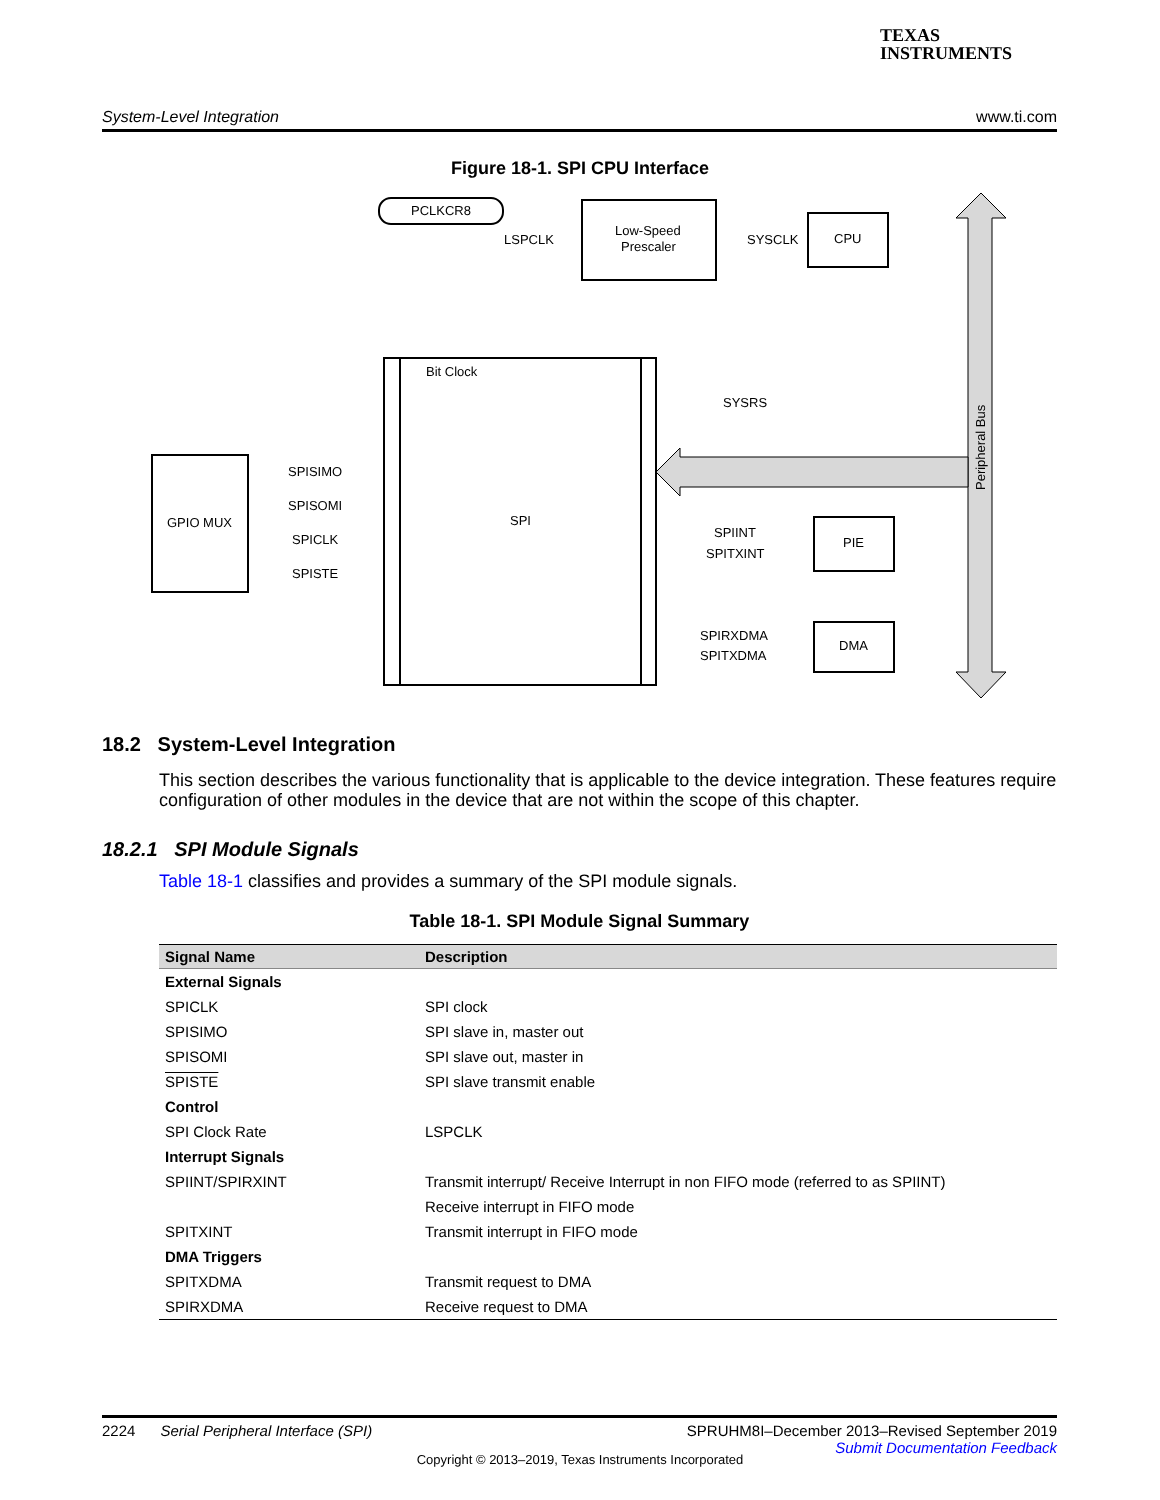TEXAS
INSTRUMENTS
System-Level Integration www.ti.com
Figure 18-1. SPI CPU Interface
PCLKCR8
Low-Speed
Prescaler
CPU
LSPCLK
SYSCLK
Bit Clock
SPI
SYSRS
GPIO MUX
SPISIMO
SPISOMI
SPICLK
SPISTE
PIE
DMA
SPIINT
SPITXINT
SPIRXDMA
SPITXDMA
Peripheral Bus
18.2 System-Level Integration
This section describes the various functionality that is applicable to the device integration. These features require configuration of other modules in the device that are not within the scope of this chapter.
18.2.1 SPI Module Signals
Table 18-1 classifies and provides a summary of the SPI module signals.
Table 18-1. SPI Module Signal Summary
| Signal Name | Description |
| --- | --- |
| External Signals | |
| SPICLK | SPI clock |
| SPISIMO | SPI slave in, master out |
| SPISOMI | SPI slave out, master in |
| SPISTE | SPI slave transmit enable |
| Control | |
| SPI Clock Rate | LSPCLK |
| Interrupt Signals | |
| SPIINT/SPIRXINT | Transmit interrupt/ Receive Interrupt in non FIFO mode (referred to as SPIINT) |
| | Receive interrupt in FIFO mode |
| SPITXINT | Transmit interrupt in FIFO mode |
| DMA Triggers | |
| SPITXDMA | Transmit request to DMA |
| SPIRXDMA | Receive request to DMA |
2224 Serial Peripheral Interface (SPI) SPRUHM8I–December 2013–Revised September 2019
Submit Documentation Feedback
Copyright © 2013–2019, Texas Instruments Incorporated